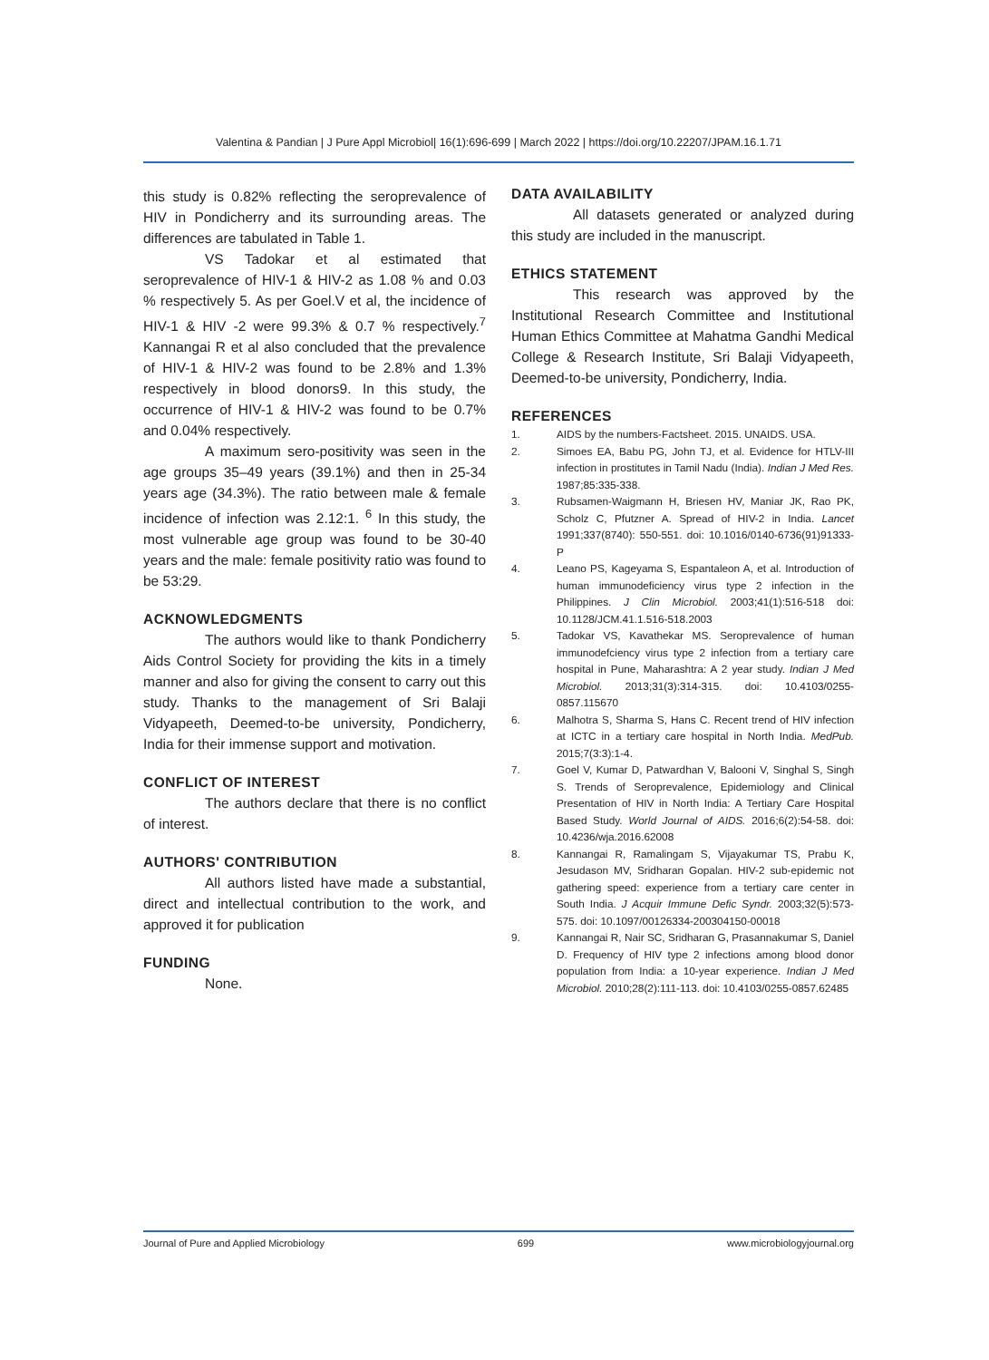Valentina & Pandian | J Pure Appl Microbiol| 16(1):696-699 | March 2022 | https://doi.org/10.22207/JPAM.16.1.71
this study is 0.82% reflecting the seroprevalence of HIV in Pondicherry and its surrounding areas. The differences are tabulated in Table 1.
VS Tadokar et al estimated that seroprevalence of HIV-1 & HIV-2 as 1.08 % and 0.03 % respectively 5. As per Goel.V et al, the incidence of HIV-1 & HIV -2 were 99.3% & 0.7 % respectively.<sup>7</sup> Kannangai R et al also concluded that the prevalence of HIV-1 & HIV-2 was found to be 2.8% and 1.3% respectively in blood donors9. In this study, the occurrence of HIV-1 & HIV-2 was found to be 0.7% and 0.04% respectively.
A maximum sero-positivity was seen in the age groups 35–49 years (39.1%) and then in 25-34 years age (34.3%). The ratio between male & female incidence of infection was 2.12:1. <sup>6</sup> In this study, the most vulnerable age group was found to be 30-40 years and the male: female positivity ratio was found to be 53:29.
ACKNOWLEDGMENTS
The authors would like to thank Pondicherry Aids Control Society for providing the kits in a timely manner and also for giving the consent to carry out this study. Thanks to the management of Sri Balaji Vidyapeeth, Deemed-to-be university, Pondicherry, India for their immense support and motivation.
CONFLICT OF INTEREST
The authors declare that there is no conflict of interest.
AUTHORS' CONTRIBUTION
All authors listed have made a substantial, direct and intellectual contribution to the work, and approved it for publication
FUNDING
None.
DATA AVAILABILITY
All datasets generated or analyzed during this study are included in the manuscript.
ETHICS STATEMENT
This research was approved by the Institutional Research Committee and Institutional Human Ethics Committee at Mahatma Gandhi Medical College & Research Institute, Sri Balaji Vidyapeeth, Deemed-to-be university, Pondicherry, India.
REFERENCES
1. AIDS by the numbers-Factsheet. 2015. UNAIDS. USA.
2. Simoes EA, Babu PG, John TJ, et al. Evidence for HTLV-III infection in prostitutes in Tamil Nadu (India). Indian J Med Res. 1987;85:335-338.
3. Rubsamen-Waigmann H, Briesen HV, Maniar JK, Rao PK, Scholz C, Pfutzner A. Spread of HIV-2 in India. Lancet 1991;337(8740): 550-551. doi: 10.1016/0140-6736(91)91333-P
4. Leano PS, Kageyama S, Espantaleon A, et al. Introduction of human immunodeficiency virus type 2 infection in the Philippines. J Clin Microbiol. 2003;41(1):516-518 doi: 10.1128/JCM.41.1.516-518.2003
5. Tadokar VS, Kavathekar MS. Seroprevalence of human immunodefciency virus type 2 infection from a tertiary care hospital in Pune, Maharashtra: A 2 year study. Indian J Med Microbiol. 2013;31(3):314-315. doi: 10.4103/0255-0857.115670
6. Malhotra S, Sharma S, Hans C. Recent trend of HIV infection at ICTC in a tertiary care hospital in North India. MedPub. 2015;7(3:3):1-4.
7. Goel V, Kumar D, Patwardhan V, Balooni V, Singhal S, Singh S. Trends of Seroprevalence, Epidemiology and Clinical Presentation of HIV in North India: A Tertiary Care Hospital Based Study. World Journal of AIDS. 2016;6(2):54-58. doi: 10.4236/wja.2016.62008
8. Kannangai R, Ramalingam S, Vijayakumar TS, Prabu K, Jesudason MV, Sridharan Gopalan. HIV-2 sub-epidemic not gathering speed: experience from a tertiary care center in South India. J Acquir Immune Defic Syndr. 2003;32(5):573-575. doi: 10.1097/00126334-200304150-00018
9. Kannangai R, Nair SC, Sridharan G, Prasannakumar S, Daniel D. Frequency of HIV type 2 infections among blood donor population from India: a 10-year experience. Indian J Med Microbiol. 2010;28(2):111-113. doi: 10.4103/0255-0857.62485
Journal of Pure and Applied Microbiology 699 www.microbiologyjournal.org